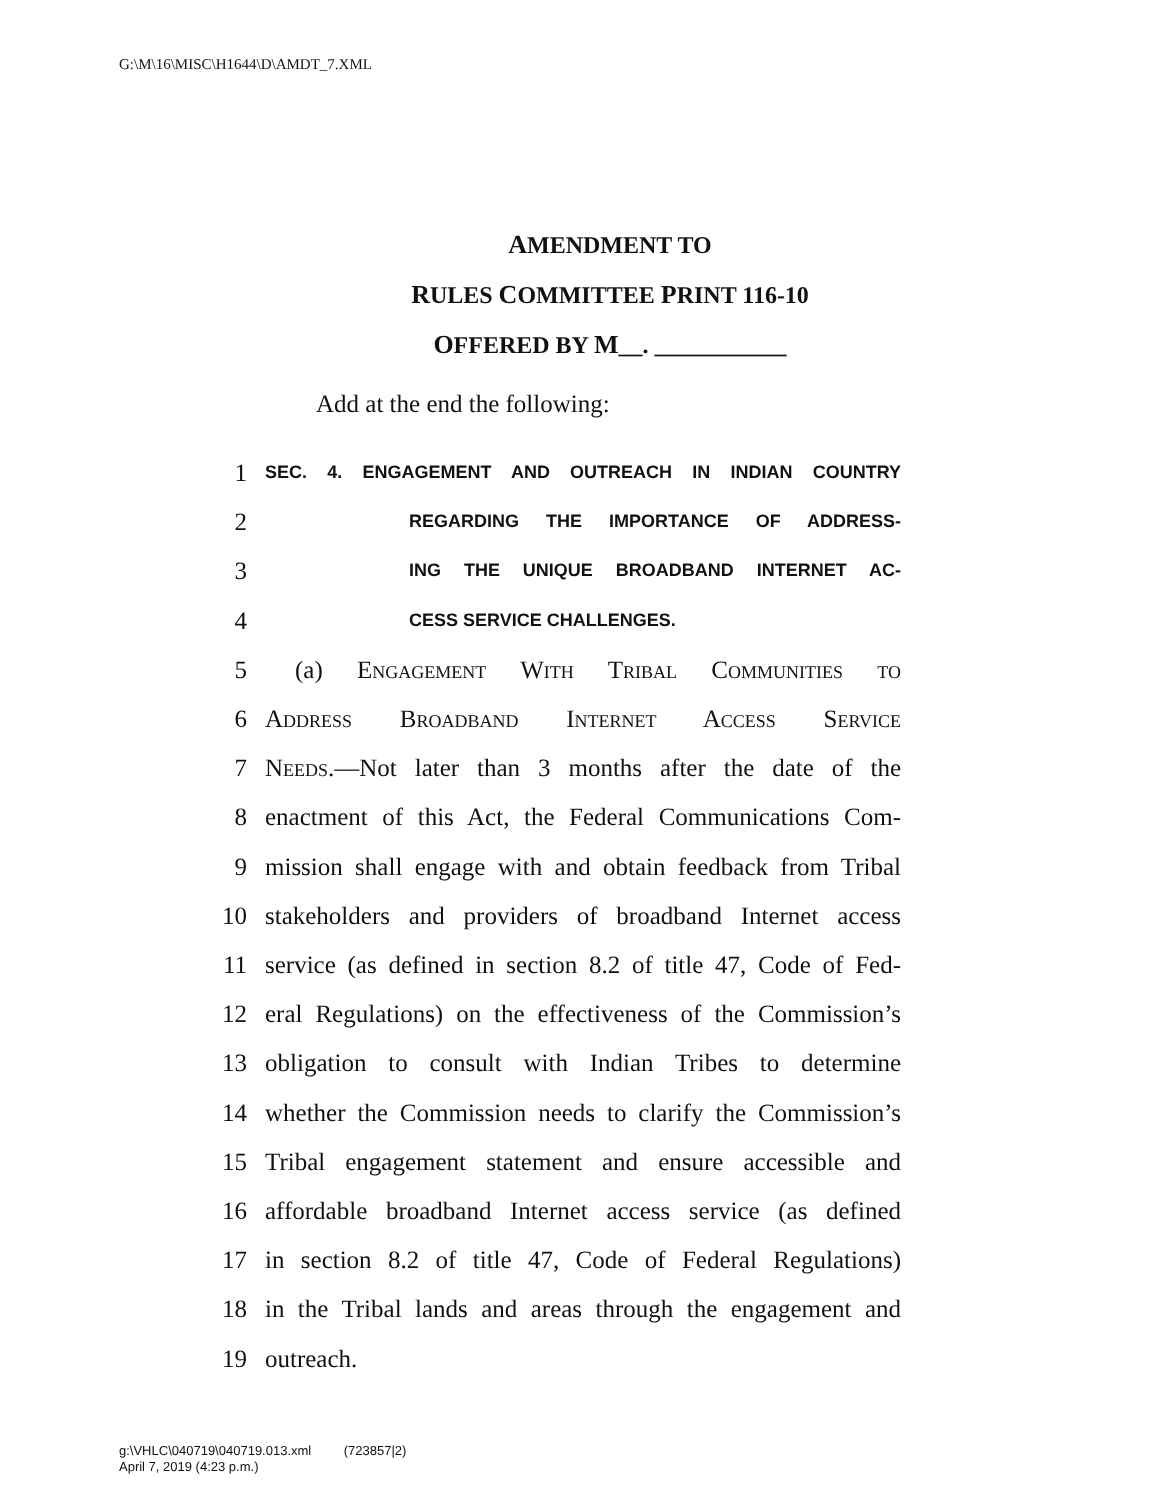G:\M\16\MISC\H1644\D\AMDT_7.XML
AMENDMENT TO
RULES COMMITTEE PRINT 116-10
OFFERED BY M__. ___________
Add at the end the following:
1
SEC. 4. ENGAGEMENT AND OUTREACH IN INDIAN COUNTRY
2
REGARDING THE IMPORTANCE OF ADDRESS-
3
ING THE UNIQUE BROADBAND INTERNET AC-
4
CESS SERVICE CHALLENGES.
5 (a) Engagement With Tribal Communities to
6 Address Broadband Internet Access Service
7 Needs.—Not later than 3 months after the date of the
8 enactment of this Act, the Federal Communications Com-
9 mission shall engage with and obtain feedback from Tribal
10 stakeholders and providers of broadband Internet access
11 service (as defined in section 8.2 of title 47, Code of Fed-
12 eral Regulations) on the effectiveness of the Commission’s
13 obligation to consult with Indian Tribes to determine
14 whether the Commission needs to clarify the Commission’s
15 Tribal engagement statement and ensure accessible and
16 affordable broadband Internet access service (as defined
17 in section 8.2 of title 47, Code of Federal Regulations)
18 in the Tribal lands and areas through the engagement and
19 outreach.
g:\VHLC\040719\040719.013.xml (723857|2)
April 7, 2019 (4:23 p.m.)